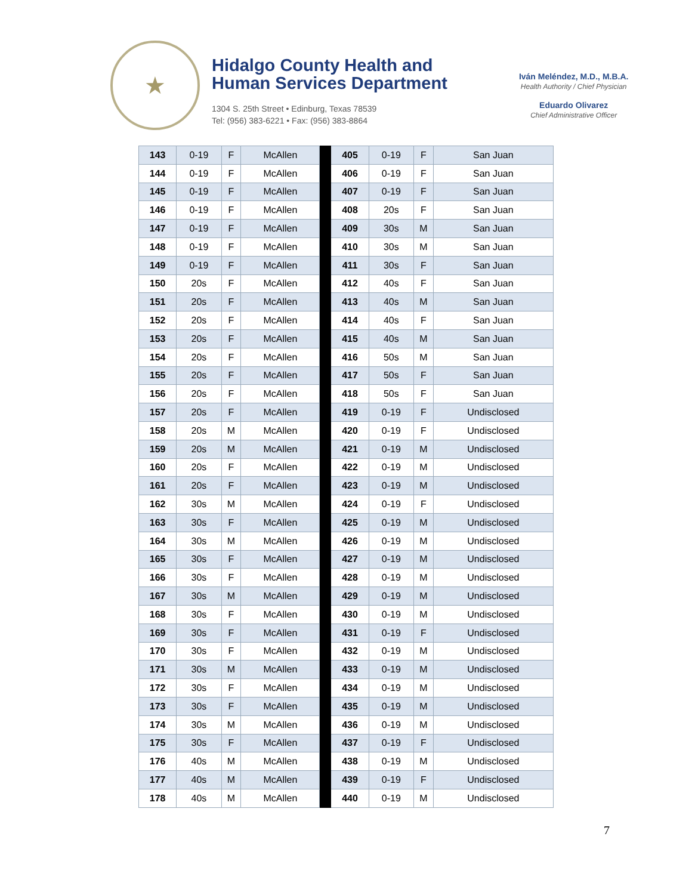★
Hidalgo County Health and
Human Services Department
1304 S. 25th Street • Edinburg, Texas 78539
Tel: (956) 383-6221 • Fax: (956) 383-8864
Iván Meléndez, M.D., M.B.A.
Health Authority / Chief Physician
Eduardo Olivarez
Chief Administrative Officer
| 143 | 0-19 | F | McAllen | | 405 | 0-19 | F | San Juan |
| 144 | 0-19 | F | McAllen | | 406 | 0-19 | F | San Juan |
| 145 | 0-19 | F | McAllen | | 407 | 0-19 | F | San Juan |
| 146 | 0-19 | F | McAllen | | 408 | 20s | F | San Juan |
| 147 | 0-19 | F | McAllen | | 409 | 30s | M | San Juan |
| 148 | 0-19 | F | McAllen | | 410 | 30s | M | San Juan |
| 149 | 0-19 | F | McAllen | | 411 | 30s | F | San Juan |
| 150 | 20s | F | McAllen | | 412 | 40s | F | San Juan |
| 151 | 20s | F | McAllen | | 413 | 40s | M | San Juan |
| 152 | 20s | F | McAllen | | 414 | 40s | F | San Juan |
| 153 | 20s | F | McAllen | | 415 | 40s | M | San Juan |
| 154 | 20s | F | McAllen | | 416 | 50s | M | San Juan |
| 155 | 20s | F | McAllen | | 417 | 50s | F | San Juan |
| 156 | 20s | F | McAllen | | 418 | 50s | F | San Juan |
| 157 | 20s | F | McAllen | | 419 | 0-19 | F | Undisclosed |
| 158 | 20s | M | McAllen | | 420 | 0-19 | F | Undisclosed |
| 159 | 20s | M | McAllen | | 421 | 0-19 | M | Undisclosed |
| 160 | 20s | F | McAllen | | 422 | 0-19 | M | Undisclosed |
| 161 | 20s | F | McAllen | | 423 | 0-19 | M | Undisclosed |
| 162 | 30s | M | McAllen | | 424 | 0-19 | F | Undisclosed |
| 163 | 30s | F | McAllen | | 425 | 0-19 | M | Undisclosed |
| 164 | 30s | M | McAllen | | 426 | 0-19 | M | Undisclosed |
| 165 | 30s | F | McAllen | | 427 | 0-19 | M | Undisclosed |
| 166 | 30s | F | McAllen | | 428 | 0-19 | M | Undisclosed |
| 167 | 30s | M | McAllen | | 429 | 0-19 | M | Undisclosed |
| 168 | 30s | F | McAllen | | 430 | 0-19 | M | Undisclosed |
| 169 | 30s | F | McAllen | | 431 | 0-19 | F | Undisclosed |
| 170 | 30s | F | McAllen | | 432 | 0-19 | M | Undisclosed |
| 171 | 30s | M | McAllen | | 433 | 0-19 | M | Undisclosed |
| 172 | 30s | F | McAllen | | 434 | 0-19 | M | Undisclosed |
| 173 | 30s | F | McAllen | | 435 | 0-19 | M | Undisclosed |
| 174 | 30s | M | McAllen | | 436 | 0-19 | M | Undisclosed |
| 175 | 30s | F | McAllen | | 437 | 0-19 | F | Undisclosed |
| 176 | 40s | M | McAllen | | 438 | 0-19 | M | Undisclosed |
| 177 | 40s | M | McAllen | | 439 | 0-19 | F | Undisclosed |
| 178 | 40s | M | McAllen | | 440 | 0-19 | M | Undisclosed |
7